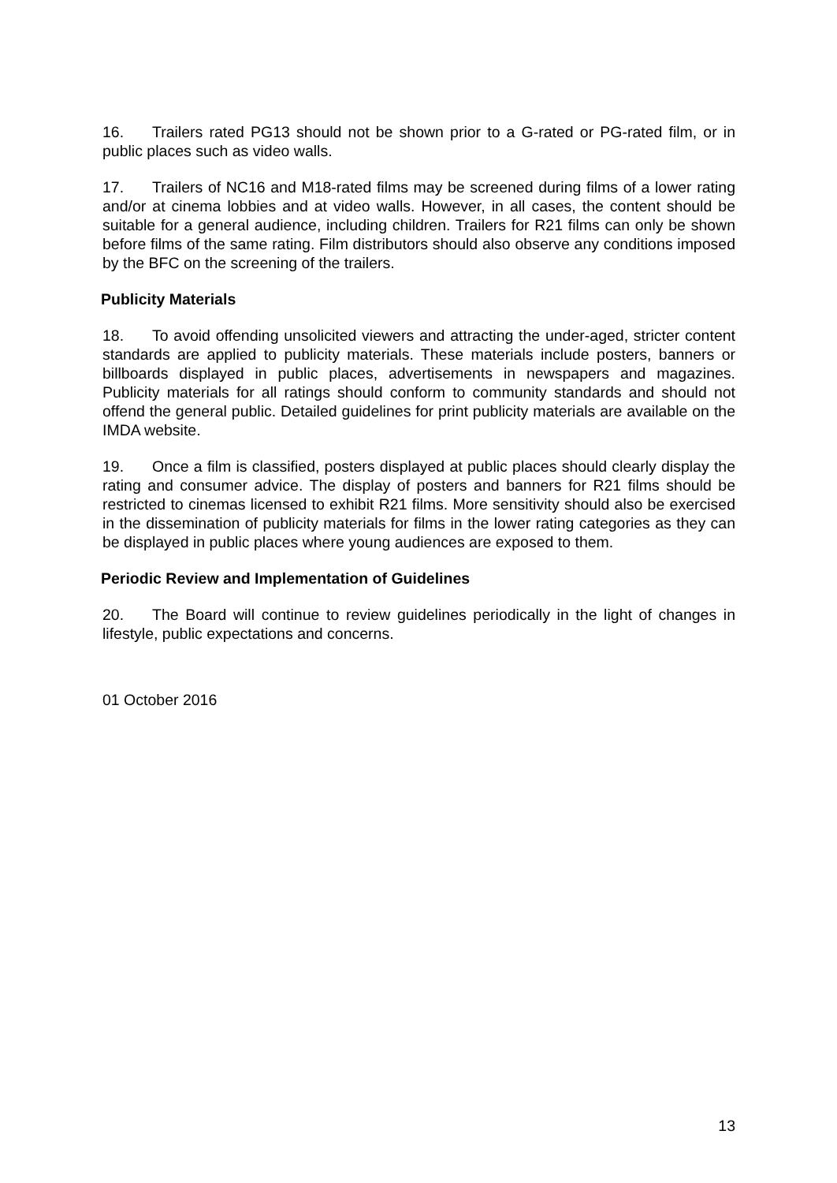16. Trailers rated PG13 should not be shown prior to a G-rated or PG-rated film, or in public places such as video walls.
17. Trailers of NC16 and M18-rated films may be screened during films of a lower rating and/or at cinema lobbies and at video walls. However, in all cases, the content should be suitable for a general audience, including children. Trailers for R21 films can only be shown before films of the same rating. Film distributors should also observe any conditions imposed by the BFC on the screening of the trailers.
Publicity Materials
18. To avoid offending unsolicited viewers and attracting the under-aged, stricter content standards are applied to publicity materials. These materials include posters, banners or billboards displayed in public places, advertisements in newspapers and magazines. Publicity materials for all ratings should conform to community standards and should not offend the general public. Detailed guidelines for print publicity materials are available on the IMDA website.
19. Once a film is classified, posters displayed at public places should clearly display the rating and consumer advice. The display of posters and banners for R21 films should be restricted to cinemas licensed to exhibit R21 films. More sensitivity should also be exercised in the dissemination of publicity materials for films in the lower rating categories as they can be displayed in public places where young audiences are exposed to them.
Periodic Review and Implementation of Guidelines
20. The Board will continue to review guidelines periodically in the light of changes in lifestyle, public expectations and concerns.
01 October 2016
13